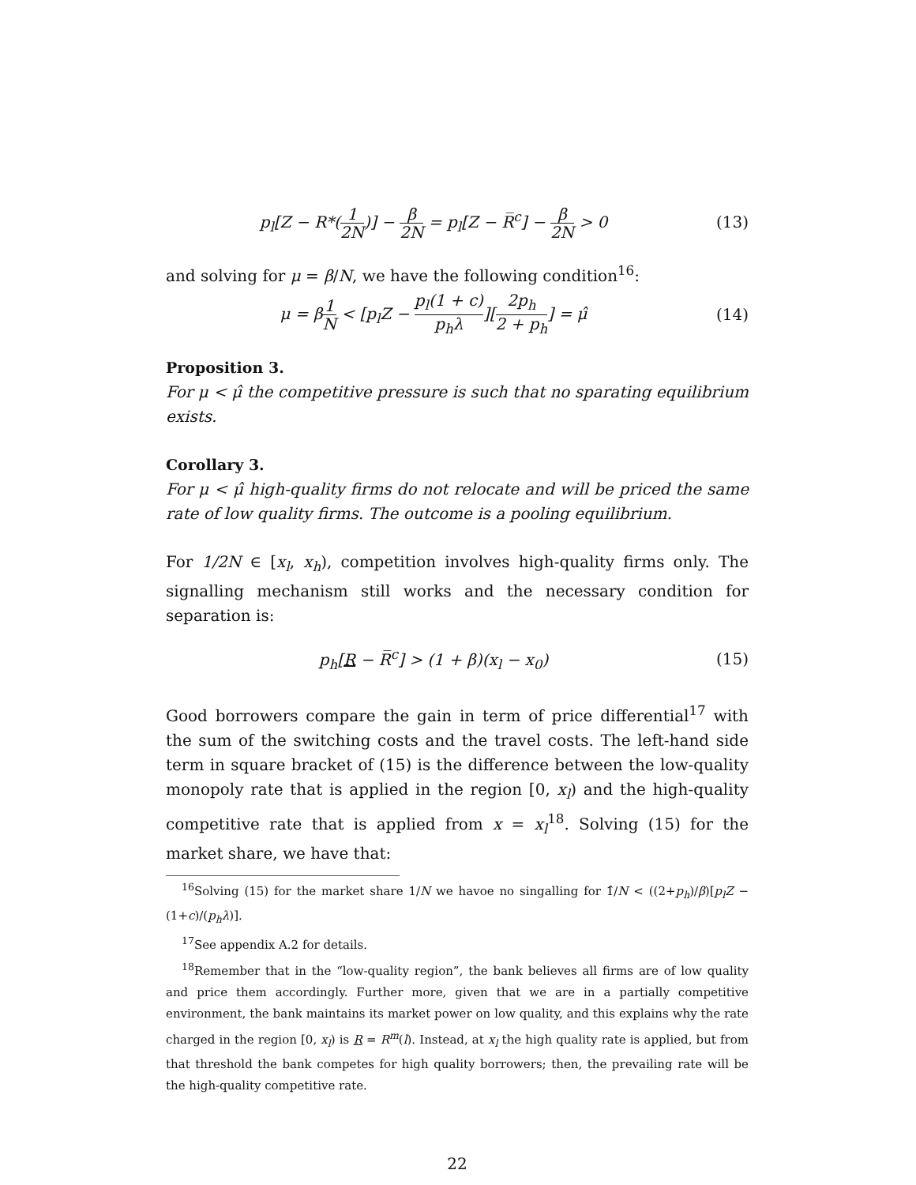p<sub>l</sub>[Z − R*(1 2N)] − β 2N = p<sub>l</sub>[Z − R̅<sup>c</sup>] − β 2N > 0
(13)
and solving for μ = β/N, we have the following condition<sup>16</sup>:
μ = β1 N < [p<sub>l</sub>Z − p<sub>l</sub>(1 + c) p<sub>h</sub>λ][2p<sub>h</sub> 2 + p<sub>h</sub>] = μ̂
(14)
Proposition 3.
For μ < μ̂ the competitive pressure is such that no sparating equilibrium exists.
Corollary 3.
For μ < μ̂ high-quality firms do not relocate and will be priced the same rate of low quality firms. The outcome is a pooling equilibrium.
For 1/2N ∈ [x<sub>l</sub>, x<sub>h</sub>), competition involves high-quality firms only. The signalling mechanism still works and the necessary condition for separation is:
p<sub>h</sub>[R − R̅<sup>c</sup>] > (1 + β)(x<sub>l</sub> − x<sub>0</sub>) (15)
Good borrowers compare the gain in term of price differential<sup>17</sup> with the sum of the switching costs and the travel costs. The left-hand side term in square bracket of (15) is the difference between the low-quality monopoly rate that is applied in the region [0, x<sub>l</sub>) and the high-quality competitive rate that is applied from x = x<sub>l</sub><sup>18</sup>. Solving (15) for the market share, we have that:
<sup>16</sup> Solving (15) for the market share 1/N we havoe no singalling for 1̂/N < ((2+p<sub>h</sub>)/β)[p<sub>l</sub>Z − (1+c)/(p<sub>h</sub>λ)].
<sup>17</sup> See appendix A.2 for details.
<sup>18</sup> Remember that in the “low-quality region”, the bank believes all firms are of low quality and price them accordingly. Further more, given that we are in a partially competitive environment, the bank maintains its market power on low quality, and this explains why the rate charged in the region [0, x<sub>l</sub>) is R = R<sup>m</sup>(l). Instead, at x<sub>l</sub> the high quality rate is applied, but from that threshold the bank competes for high quality borrowers; then, the prevailing rate will be the high-quality competitive rate.
22